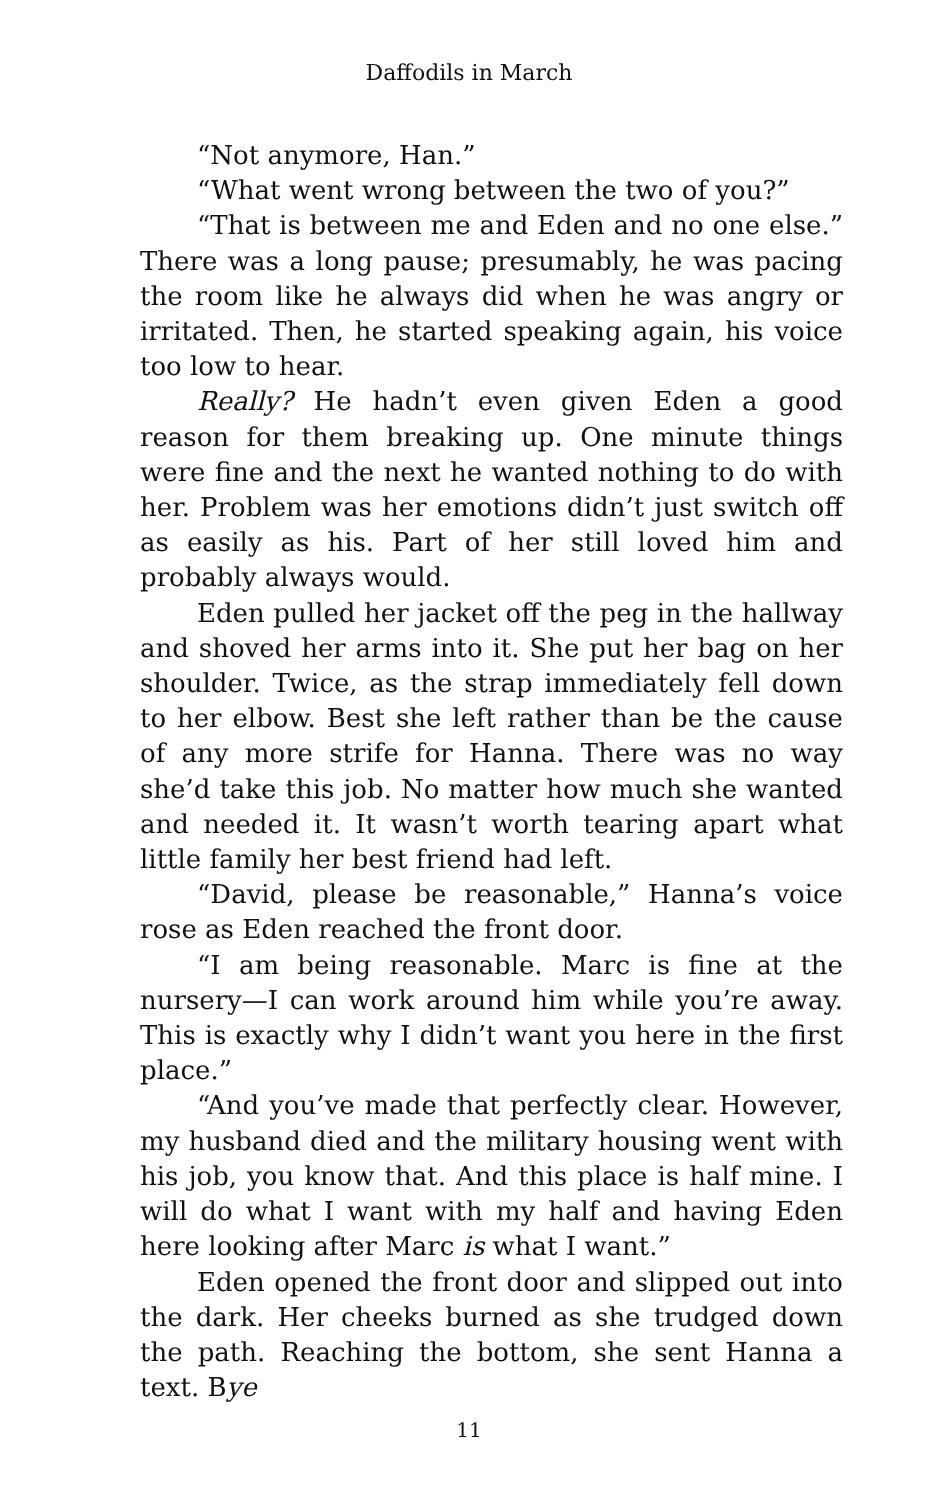Daffodils in March
“Not anymore, Han.”
“What went wrong between the two of you?”
“That is between me and Eden and no one else.” There was a long pause; presumably, he was pacing the room like he always did when he was angry or irritated. Then, he started speaking again, his voice too low to hear.
Really? He hadn’t even given Eden a good reason for them breaking up. One minute things were fine and the next he wanted nothing to do with her. Problem was her emotions didn’t just switch off as easily as his. Part of her still loved him and probably always would.
Eden pulled her jacket off the peg in the hallway and shoved her arms into it. She put her bag on her shoulder. Twice, as the strap immediately fell down to her elbow. Best she left rather than be the cause of any more strife for Hanna. There was no way she’d take this job. No matter how much she wanted and needed it. It wasn’t worth tearing apart what little family her best friend had left.
“David, please be reasonable,” Hanna’s voice rose as Eden reached the front door.
“I am being reasonable. Marc is fine at the nursery—I can work around him while you’re away. This is exactly why I didn’t want you here in the first place.”
“And you’ve made that perfectly clear. However, my husband died and the military housing went with his job, you know that. And this place is half mine. I will do what I want with my half and having Eden here looking after Marc is what I want.”
Eden opened the front door and slipped out into the dark. Her cheeks burned as she trudged down the path. Reaching the bottom, she sent Hanna a text. Bye
11